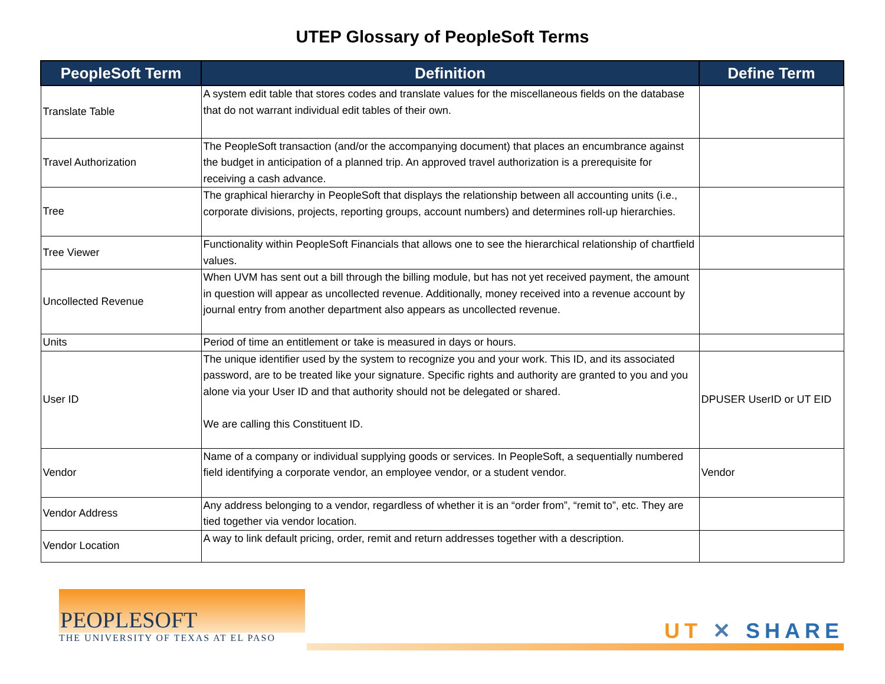UTEP Glossary of PeopleSoft Terms
| PeopleSoft Term | Definition | Define Term |
| --- | --- | --- |
| Translate Table | A system edit table that stores codes and translate values for the miscellaneous fields on the database that do not warrant individual edit tables of their own. | |
| Travel Authorization | The PeopleSoft transaction (and/or the accompanying document) that places an encumbrance against the budget in anticipation of a planned trip. An approved travel authorization is a prerequisite for receiving a cash advance. | |
| Tree | The graphical hierarchy in PeopleSoft that displays the relationship between all accounting units (i.e., corporate divisions, projects, reporting groups, account numbers) and determines roll-up hierarchies. | |
| Tree Viewer | Functionality within PeopleSoft Financials that allows one to see the hierarchical relationship of chartfield values. | |
| Uncollected Revenue | When UVM has sent out a bill through the billing module, but has not yet received payment, the amount in question will appear as uncollected revenue. Additionally, money received into a revenue account by journal entry from another department also appears as uncollected revenue. | |
| Units | Period of time an entitlement or take is measured in days or hours. | |
| User ID | The unique identifier used by the system to recognize you and your work. This ID, and its associated password, are to be treated like your signature. Specific rights and authority are granted to you and you alone via your User ID and that authority should not be delegated or shared. We are calling this Constituent ID. | DPUSER UserID or UT EID |
| Vendor | Name of a company or individual supplying goods or services. In PeopleSoft, a sequentially numbered field identifying a corporate vendor, an employee vendor, or a student vendor. | Vendor |
| Vendor Address | Any address belonging to a vendor, regardless of whether it is an “order from”, “remit to”, etc. They are tied together via vendor location. | |
| Vendor Location | A way to link default pricing, order, remit and return addresses together with a description. | |
PEOPLESOFT
THE UNIVERSITY OF TEXAS AT EL PASO
UT ✕ SHARE